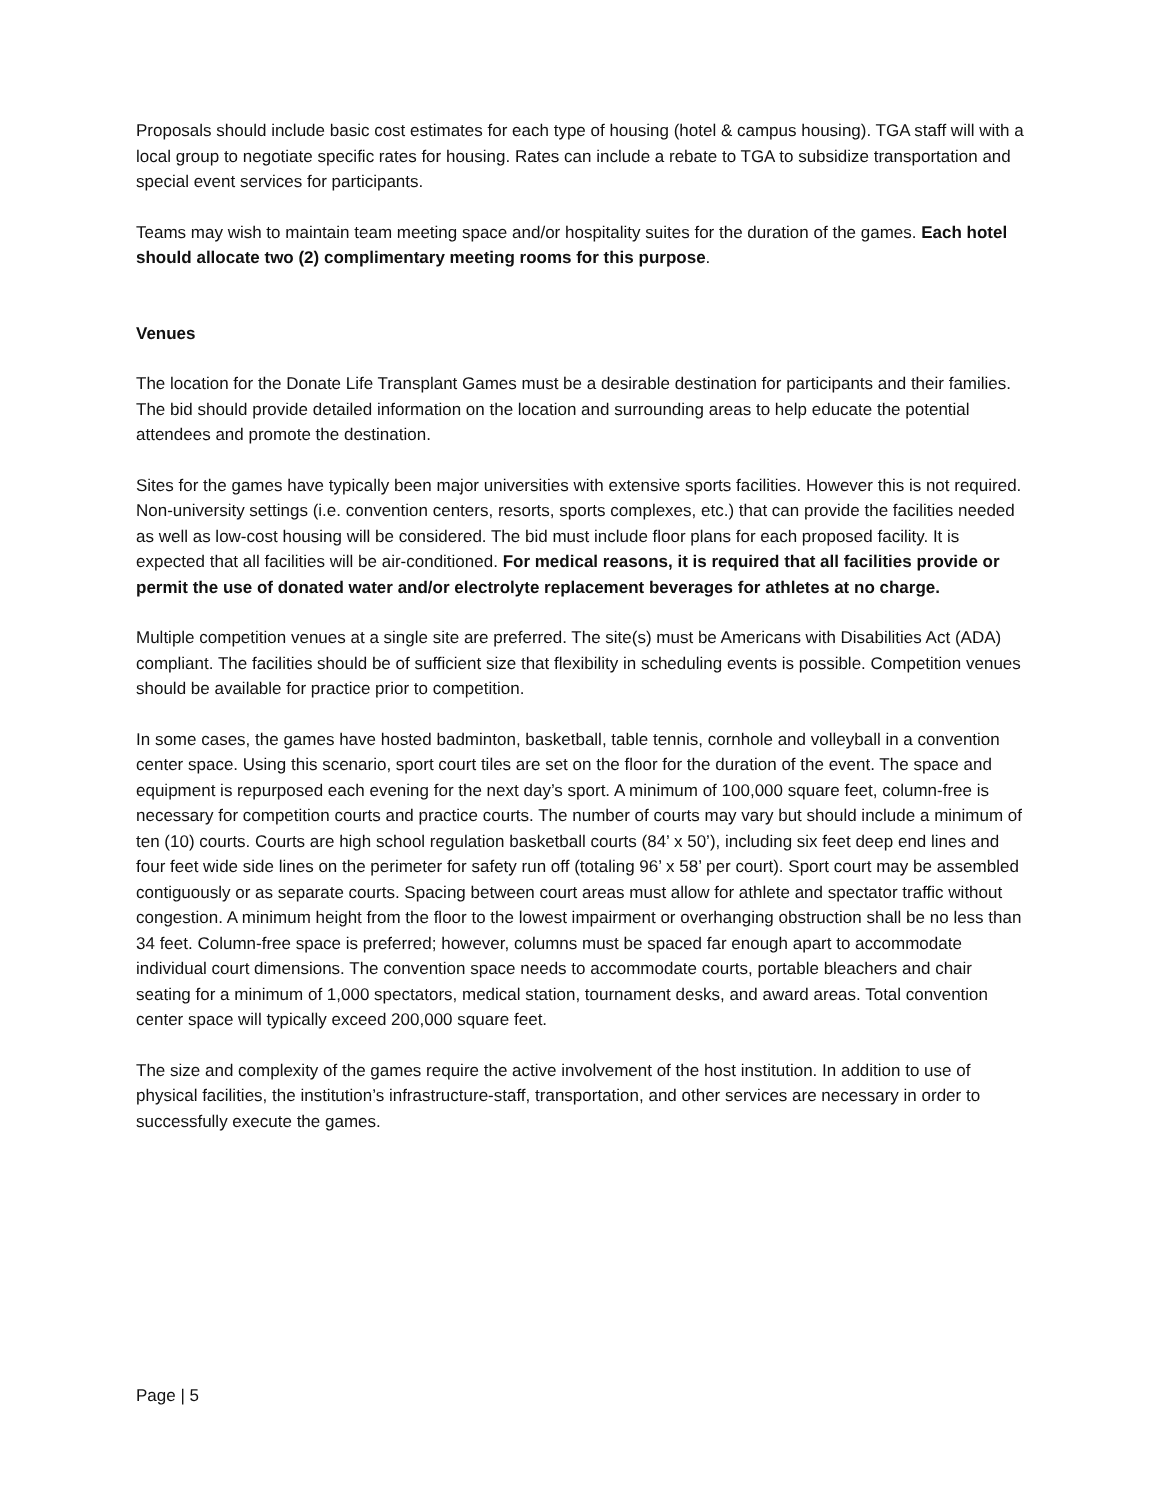Proposals should include basic cost estimates for each type of housing (hotel & campus housing). TGA staff will with a local group to negotiate specific rates for housing. Rates can include a rebate to TGA to subsidize transportation and special event services for participants.
Teams may wish to maintain team meeting space and/or hospitality suites for the duration of the games. Each hotel should allocate two (2) complimentary meeting rooms for this purpose.
Venues
The location for the Donate Life Transplant Games must be a desirable destination for participants and their families. The bid should provide detailed information on the location and surrounding areas to help educate the potential attendees and promote the destination.
Sites for the games have typically been major universities with extensive sports facilities. However this is not required. Non-university settings (i.e. convention centers, resorts, sports complexes, etc.) that can provide the facilities needed as well as low-cost housing will be considered. The bid must include floor plans for each proposed facility. It is expected that all facilities will be air-conditioned. For medical reasons, it is required that all facilities provide or permit the use of donated water and/or electrolyte replacement beverages for athletes at no charge.
Multiple competition venues at a single site are preferred. The site(s) must be Americans with Disabilities Act (ADA) compliant. The facilities should be of sufficient size that flexibility in scheduling events is possible. Competition venues should be available for practice prior to competition.
In some cases, the games have hosted badminton, basketball, table tennis, cornhole and volleyball in a convention center space. Using this scenario, sport court tiles are set on the floor for the duration of the event. The space and equipment is repurposed each evening for the next day’s sport. A minimum of 100,000 square feet, column-free is necessary for competition courts and practice courts. The number of courts may vary but should include a minimum of ten (10) courts. Courts are high school regulation basketball courts (84’ x 50’), including six feet deep end lines and four feet wide side lines on the perimeter for safety run off (totaling 96’ x 58’ per court). Sport court may be assembled contiguously or as separate courts. Spacing between court areas must allow for athlete and spectator traffic without congestion. A minimum height from the floor to the lowest impairment or overhanging obstruction shall be no less than 34 feet. Column-free space is preferred; however, columns must be spaced far enough apart to accommodate individual court dimensions. The convention space needs to accommodate courts, portable bleachers and chair seating for a minimum of 1,000 spectators, medical station, tournament desks, and award areas. Total convention center space will typically exceed 200,000 square feet.
The size and complexity of the games require the active involvement of the host institution. In addition to use of physical facilities, the institution’s infrastructure-staff, transportation, and other services are necessary in order to successfully execute the games.
Page | 5